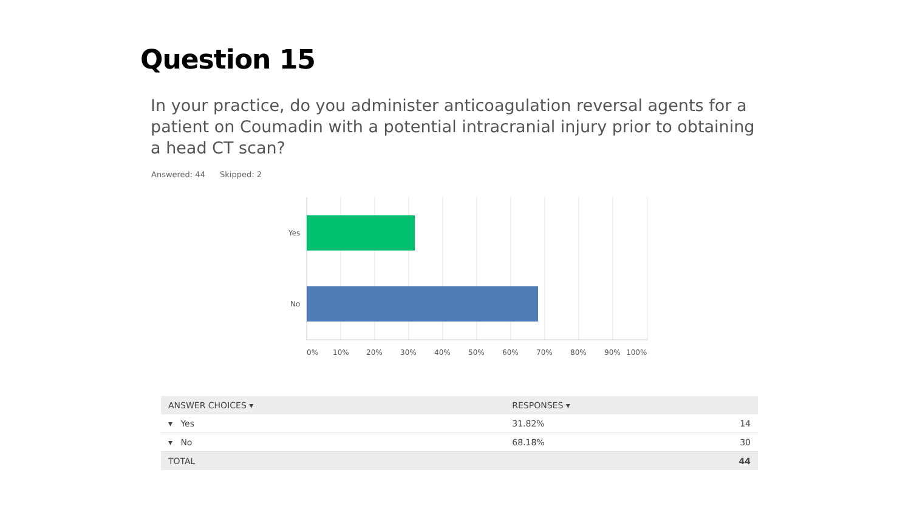Question 15
In your practice, do you administer anticoagulation reversal agents for a patient on Coumadin with a potential intracranial injury prior to obtaining a head CT scan?
Answered: 44 Skipped: 2
Yes
No
0%
10%
20%
30%
40%
50%
60%
70%
80%
90%
100%
| ANSWER CHOICES ▾ | RESPONSES ▾ | |
| --- | --- | --- |
| ▾ Yes | 31.82% | 14 |
| ▾ No | 68.18% | 30 |
| TOTAL | | 44 |